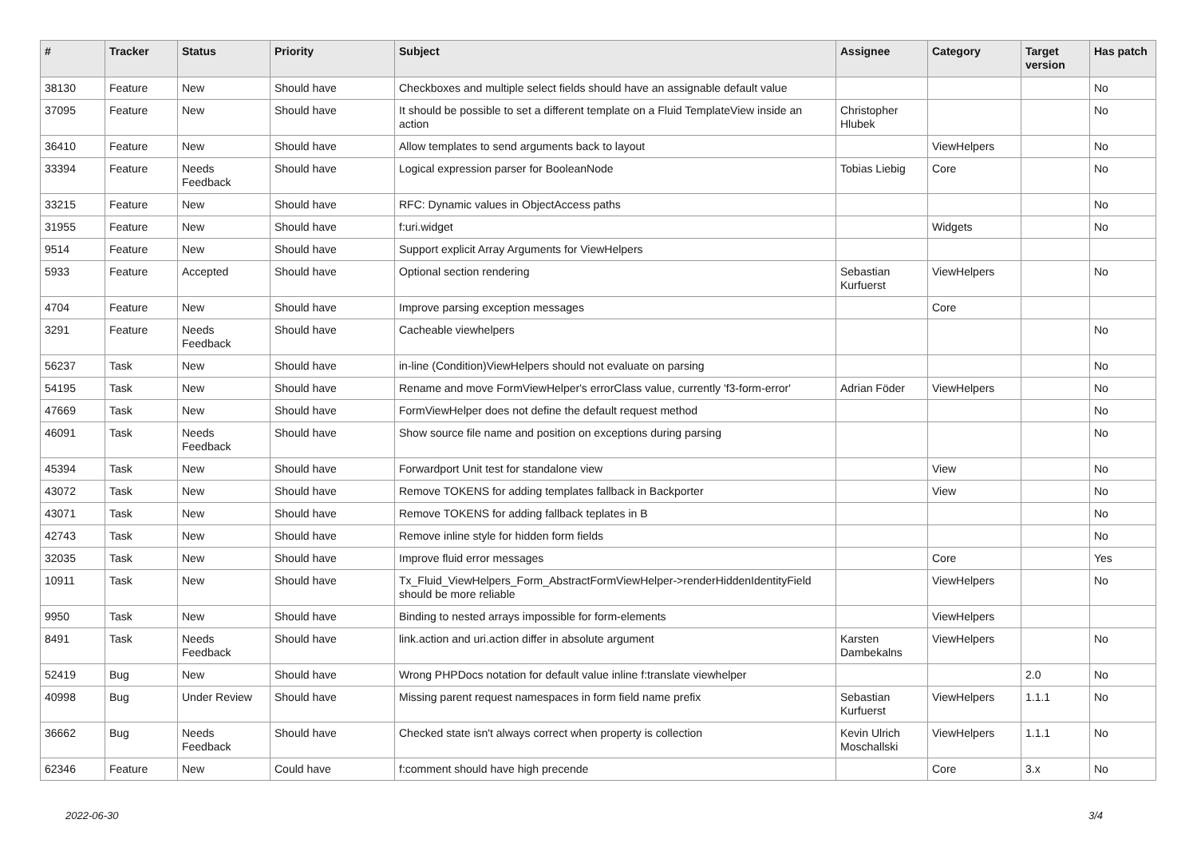| # | Tracker | Status | Priority | Subject | Assignee | Category | Target version | Has patch |
| --- | --- | --- | --- | --- | --- | --- | --- | --- |
| 38130 | Feature | New | Should have | Checkboxes and multiple select fields should have an assignable default value | | | | No |
| 37095 | Feature | New | Should have | It should be possible to set a different template on a Fluid TemplateView inside an action | Christopher Hlubek | | | No |
| 36410 | Feature | New | Should have | Allow templates to send arguments back to layout | | ViewHelpers | | No |
| 33394 | Feature | Needs Feedback | Should have | Logical expression parser for BooleanNode | Tobias Liebig | Core | | No |
| 33215 | Feature | New | Should have | RFC: Dynamic values in ObjectAccess paths | | | | No |
| 31955 | Feature | New | Should have | f:uri.widget | | Widgets | | No |
| 9514 | Feature | New | Should have | Support explicit Array Arguments for ViewHelpers | | | | |
| 5933 | Feature | Accepted | Should have | Optional section rendering | Sebastian Kurfuerst | ViewHelpers | | No |
| 4704 | Feature | New | Should have | Improve parsing exception messages | | Core | | |
| 3291 | Feature | Needs Feedback | Should have | Cacheable viewhelpers | | | | No |
| 56237 | Task | New | Should have | in-line (Condition)ViewHelpers should not evaluate on parsing | | | | No |
| 54195 | Task | New | Should have | Rename and move FormViewHelper's errorClass value, currently 'f3-form-error' | Adrian Föder | ViewHelpers | | No |
| 47669 | Task | New | Should have | FormViewHelper does not define the default request method | | | | No |
| 46091 | Task | Needs Feedback | Should have | Show source file name and position on exceptions during parsing | | | | No |
| 45394 | Task | New | Should have | Forwardport Unit test for standalone view | | View | | No |
| 43072 | Task | New | Should have | Remove TOKENS for adding templates fallback in Backporter | | View | | No |
| 43071 | Task | New | Should have | Remove TOKENS for adding fallback teplates in B | | | | No |
| 42743 | Task | New | Should have | Remove inline style for hidden form fields | | | | No |
| 32035 | Task | New | Should have | Improve fluid error messages | | Core | | Yes |
| 10911 | Task | New | Should have | Tx_Fluid_ViewHelpers_Form_AbstractFormViewHelper->renderHiddenIdentityField should be more reliable | | ViewHelpers | | No |
| 9950 | Task | New | Should have | Binding to nested arrays impossible for form-elements | | ViewHelpers | | |
| 8491 | Task | Needs Feedback | Should have | link.action and uri.action differ in absolute argument | Karsten Dambekalns | ViewHelpers | | No |
| 52419 | Bug | New | Should have | Wrong PHPDocs notation for default value inline f:translate viewhelper | | | 2.0 | No |
| 40998 | Bug | Under Review | Should have | Missing parent request namespaces in form field name prefix | Sebastian Kurfuerst | ViewHelpers | 1.1.1 | No |
| 36662 | Bug | Needs Feedback | Should have | Checked state isn't always correct when property is collection | Kevin Ulrich Moschallski | ViewHelpers | 1.1.1 | No |
| 62346 | Feature | New | Could have | f:comment should have high precende | | Core | 3.x | No |
2022-06-30 3/4